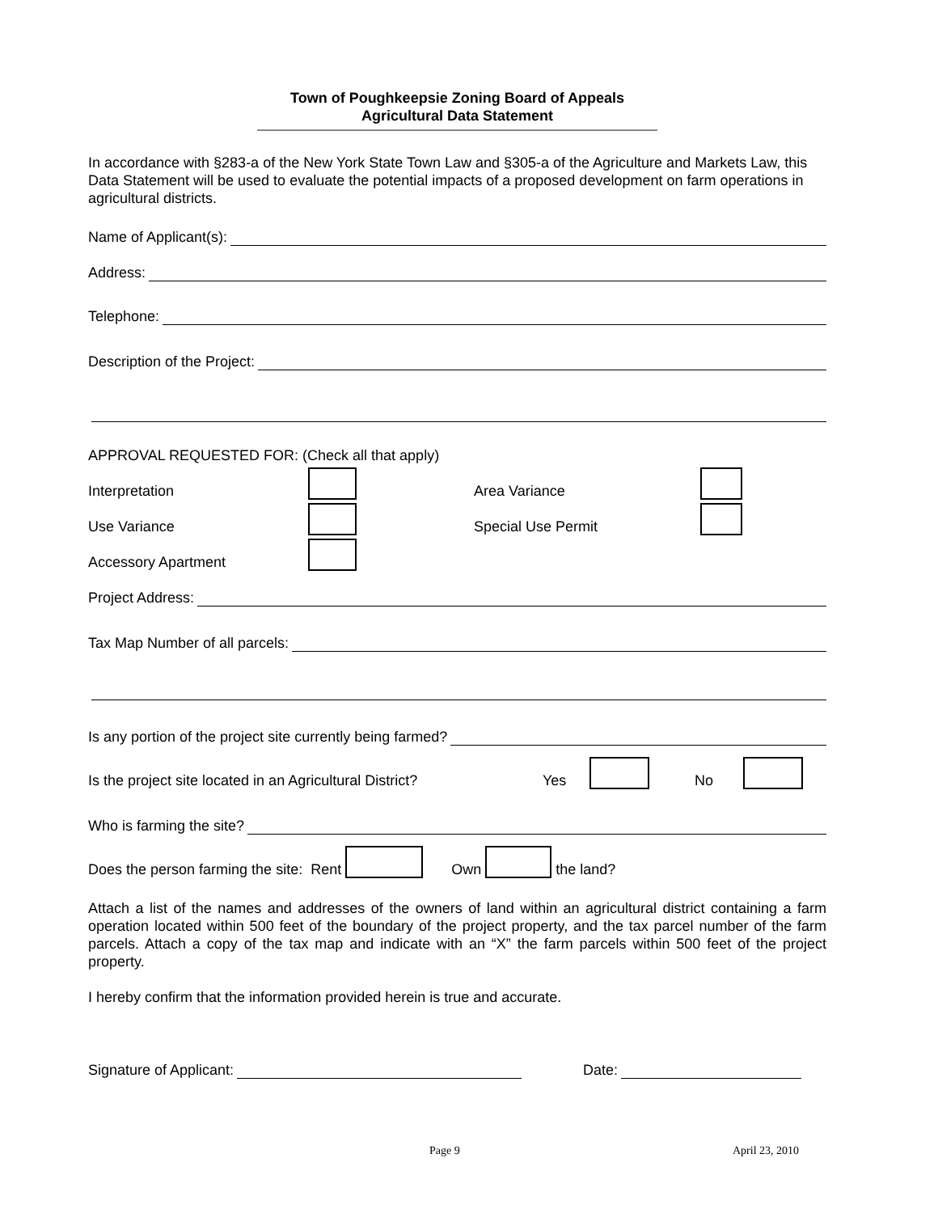Town of Poughkeepsie Zoning Board of Appeals
Agricultural Data Statement
In accordance with §283-a of the New York State Town Law and §305-a of the Agriculture and Markets Law, this Data Statement will be used to evaluate the potential impacts of a proposed development on farm operations in agricultural districts.
Name of Applicant(s):
Address:
Telephone:
Description of the Project:
APPROVAL REQUESTED FOR: (Check all that apply)
Interpretation Area Variance
Use Variance Special Use Permit
Accessory Apartment
Project Address:
Tax Map Number of all parcels:
Is any portion of the project site currently being farmed?
Is the project site located in an Agricultural District? Yes No
Who is farming the site?
Does the person farming the site: Rent Own the land?
Attach a list of the names and addresses of the owners of land within an agricultural district containing a farm operation located within 500 feet of the boundary of the project property, and the tax parcel number of the farm parcels. Attach a copy of the tax map and indicate with an “X” the farm parcels within 500 feet of the project property.
I hereby confirm that the information provided herein is true and accurate.
Signature of Applicant: Date:
Page 9 April 23, 2010